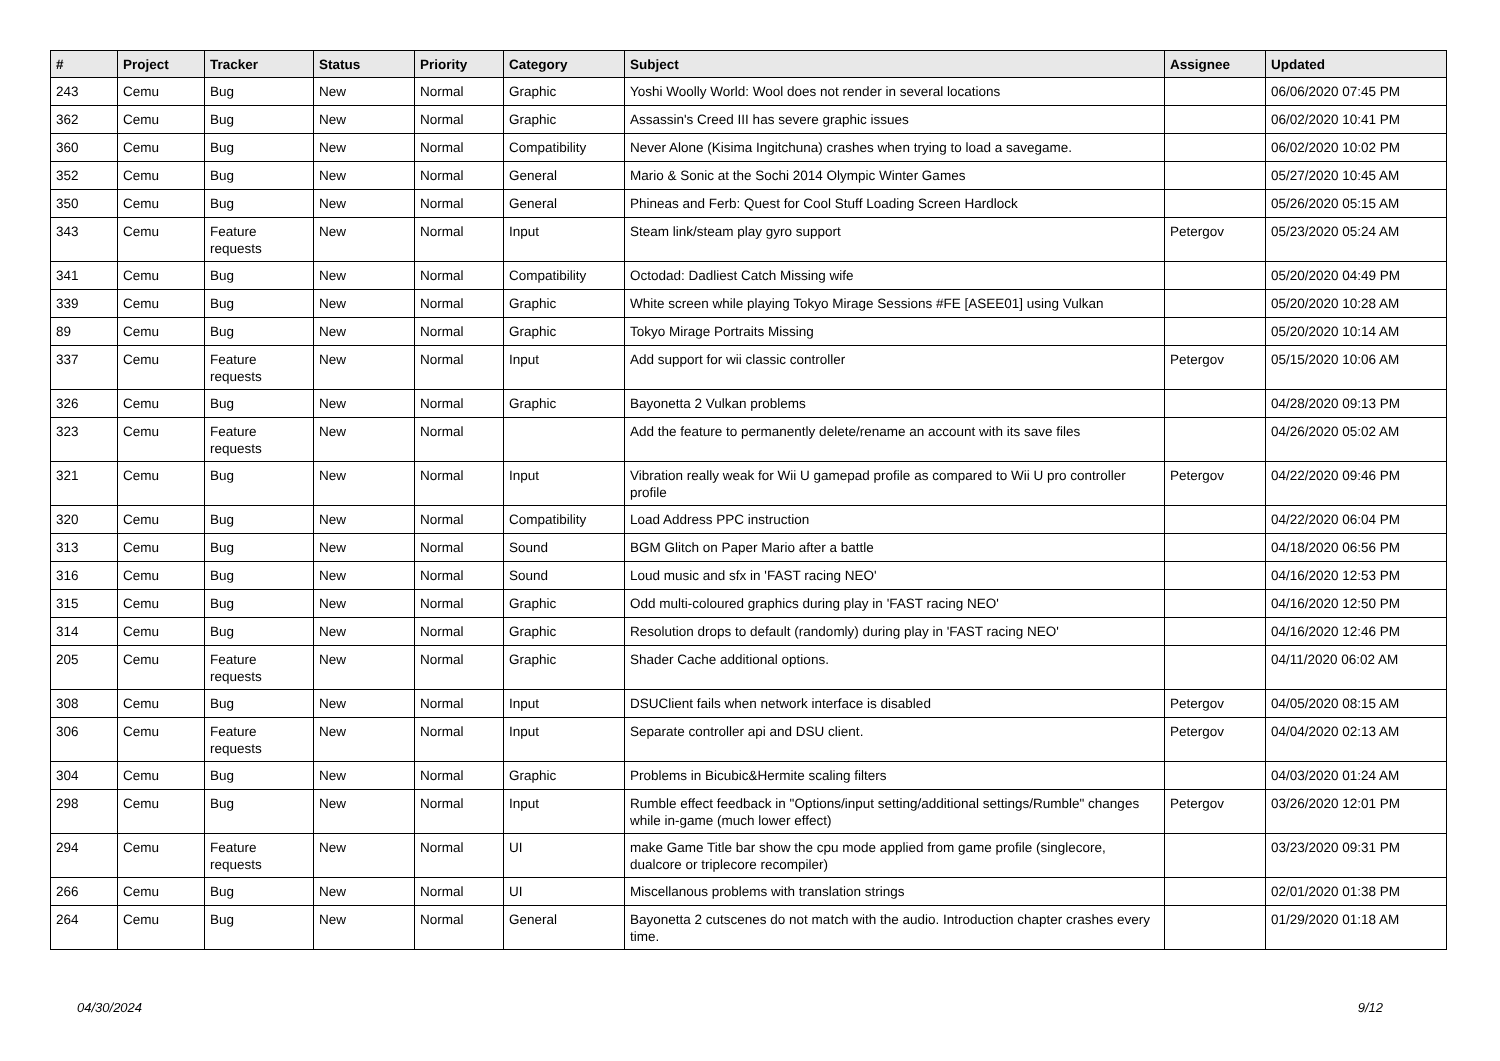| # | Project | Tracker | Status | Priority | Category | Subject | Assignee | Updated |
| --- | --- | --- | --- | --- | --- | --- | --- | --- |
| 243 | Cemu | Bug | New | Normal | Graphic | Yoshi Woolly World: Wool does not render in several locations | | 06/06/2020 07:45 PM |
| 362 | Cemu | Bug | New | Normal | Graphic | Assassin's Creed III has severe graphic issues | | 06/02/2020 10:41 PM |
| 360 | Cemu | Bug | New | Normal | Compatibility | Never Alone (Kisima Ingitchuna) crashes when trying to load a savegame. | | 06/02/2020 10:02 PM |
| 352 | Cemu | Bug | New | Normal | General | Mario & Sonic at the Sochi 2014 Olympic Winter Games | | 05/27/2020 10:45 AM |
| 350 | Cemu | Bug | New | Normal | General | Phineas and Ferb: Quest for Cool Stuff Loading Screen Hardlock | | 05/26/2020 05:15 AM |
| 343 | Cemu | Feature requests | New | Normal | Input | Steam link/steam play gyro support | Petergov | 05/23/2020 05:24 AM |
| 341 | Cemu | Bug | New | Normal | Compatibility | Octodad: Dadliest Catch Missing wife | | 05/20/2020 04:49 PM |
| 339 | Cemu | Bug | New | Normal | Graphic | White screen while playing Tokyo Mirage Sessions #FE [ASEE01] using Vulkan | | 05/20/2020 10:28 AM |
| 89 | Cemu | Bug | New | Normal | Graphic | Tokyo Mirage Portraits Missing | | 05/20/2020 10:14 AM |
| 337 | Cemu | Feature requests | New | Normal | Input | Add support for wii classic controller | Petergov | 05/15/2020 10:06 AM |
| 326 | Cemu | Bug | New | Normal | Graphic | Bayonetta 2 Vulkan problems | | 04/28/2020 09:13 PM |
| 323 | Cemu | Feature requests | New | Normal | | Add the feature to permanently delete/rename an account with its save files | | 04/26/2020 05:02 AM |
| 321 | Cemu | Bug | New | Normal | Input | Vibration really weak for Wii U gamepad profile as compared to Wii U pro controller profile | Petergov | 04/22/2020 09:46 PM |
| 320 | Cemu | Bug | New | Normal | Compatibility | Load Address PPC instruction | | 04/22/2020 06:04 PM |
| 313 | Cemu | Bug | New | Normal | Sound | BGM Glitch on Paper Mario after a battle | | 04/18/2020 06:56 PM |
| 316 | Cemu | Bug | New | Normal | Sound | Loud music and sfx in 'FAST racing NEO' | | 04/16/2020 12:53 PM |
| 315 | Cemu | Bug | New | Normal | Graphic | Odd multi-coloured graphics during play in 'FAST racing NEO' | | 04/16/2020 12:50 PM |
| 314 | Cemu | Bug | New | Normal | Graphic | Resolution drops to default (randomly) during play in 'FAST racing NEO' | | 04/16/2020 12:46 PM |
| 205 | Cemu | Feature requests | New | Normal | Graphic | Shader Cache additional options. | | 04/11/2020 06:02 AM |
| 308 | Cemu | Bug | New | Normal | Input | DSUClient fails when network interface is disabled | Petergov | 04/05/2020 08:15 AM |
| 306 | Cemu | Feature requests | New | Normal | Input | Separate controller api and DSU client. | Petergov | 04/04/2020 02:13 AM |
| 304 | Cemu | Bug | New | Normal | Graphic | Problems in Bicubic&Hermite scaling filters | | 04/03/2020 01:24 AM |
| 298 | Cemu | Bug | New | Normal | Input | Rumble effect feedback in "Options/input setting/additional settings/Rumble" changes while in-game (much lower effect) | Petergov | 03/26/2020 12:01 PM |
| 294 | Cemu | Feature requests | New | Normal | UI | make Game Title bar show the cpu mode applied from game profile (singlecore, dualcore or triplecore recompiler) | | 03/23/2020 09:31 PM |
| 266 | Cemu | Bug | New | Normal | UI | Miscellanous problems with translation strings | | 02/01/2020 01:38 PM |
| 264 | Cemu | Bug | New | Normal | General | Bayonetta 2 cutscenes do not match with the audio. Introduction chapter crashes every time. | | 01/29/2020 01:18 AM |
04/30/2024 9/12